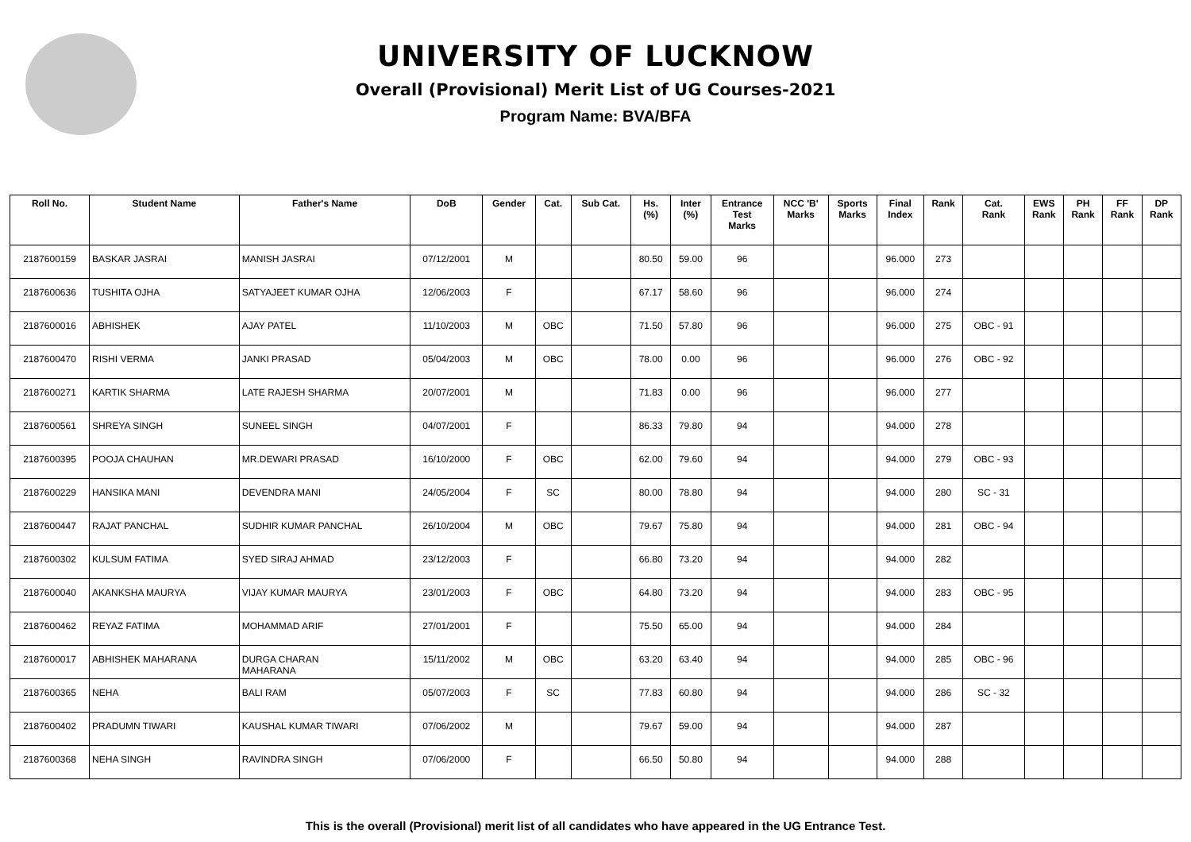UNIVERSITY OF LUCKNOW
Overall (Provisional) Merit List of UG Courses-2021
Program Name: BVA/BFA
| Roll No. | Student Name | Father's Name | DoB | Gender | Cat. | Sub Cat. | Hs. (%) | Inter (%) | Entrance Test Marks | NCC 'B' Marks | Sports Marks | Final Index | Rank | Cat. Rank | EWS Rank | PH Rank | FF Rank | DP Rank |
| --- | --- | --- | --- | --- | --- | --- | --- | --- | --- | --- | --- | --- | --- | --- | --- | --- | --- | --- |
| 2187600159 | BASKAR JASRAI | MANISH JASRAI | 07/12/2001 | M | | | 80.50 | 59.00 | 96 | | | 96.000 | 273 | | | | | |
| 2187600636 | TUSHITA OJHA | SATYAJEET KUMAR OJHA | 12/06/2003 | F | | | 67.17 | 58.60 | 96 | | | 96.000 | 274 | | | | | |
| 2187600016 | ABHISHEK | AJAY PATEL | 11/10/2003 | M | OBC | | 71.50 | 57.80 | 96 | | | 96.000 | 275 | OBC - 91 | | | | |
| 2187600470 | RISHI VERMA | JANKI PRASAD | 05/04/2003 | M | OBC | | 78.00 | 0.00 | 96 | | | 96.000 | 276 | OBC - 92 | | | | |
| 2187600271 | KARTIK SHARMA | LATE RAJESH SHARMA | 20/07/2001 | M | | | 71.83 | 0.00 | 96 | | | 96.000 | 277 | | | | | |
| 2187600561 | SHREYA SINGH | SUNEEL SINGH | 04/07/2001 | F | | | 86.33 | 79.80 | 94 | | | 94.000 | 278 | | | | | |
| 2187600395 | POOJA CHAUHAN | MR.DEWARI PRASAD | 16/10/2000 | F | OBC | | 62.00 | 79.60 | 94 | | | 94.000 | 279 | OBC - 93 | | | | |
| 2187600229 | HANSIKA MANI | DEVENDRA MANI | 24/05/2004 | F | SC | | 80.00 | 78.80 | 94 | | | 94.000 | 280 | SC - 31 | | | | |
| 2187600447 | RAJAT PANCHAL | SUDHIR KUMAR PANCHAL | 26/10/2004 | M | OBC | | 79.67 | 75.80 | 94 | | | 94.000 | 281 | OBC - 94 | | | | |
| 2187600302 | KULSUM FATIMA | SYED SIRAJ AHMAD | 23/12/2003 | F | | | 66.80 | 73.20 | 94 | | | 94.000 | 282 | | | | | |
| 2187600040 | AKANKSHA MAURYA | VIJAY KUMAR MAURYA | 23/01/2003 | F | OBC | | 64.80 | 73.20 | 94 | | | 94.000 | 283 | OBC - 95 | | | | |
| 2187600462 | REYAZ FATIMA | MOHAMMAD ARIF | 27/01/2001 | F | | | 75.50 | 65.00 | 94 | | | 94.000 | 284 | | | | | |
| 2187600017 | ABHISHEK MAHARANA | DURGA CHARAN MAHARANA | 15/11/2002 | M | OBC | | 63.20 | 63.40 | 94 | | | 94.000 | 285 | OBC - 96 | | | | |
| 2187600365 | NEHA | BALI RAM | 05/07/2003 | F | SC | | 77.83 | 60.80 | 94 | | | 94.000 | 286 | SC - 32 | | | | |
| 2187600402 | PRADUMN TIWARI | KAUSHAL KUMAR TIWARI | 07/06/2002 | M | | | 79.67 | 59.00 | 94 | | | 94.000 | 287 | | | | | |
| 2187600368 | NEHA SINGH | RAVINDRA SINGH | 07/06/2000 | F | | | 66.50 | 50.80 | 94 | | | 94.000 | 288 | | | | | |
This is the overall (Provisional) merit list of all candidates who have appeared in the UG Entrance Test.